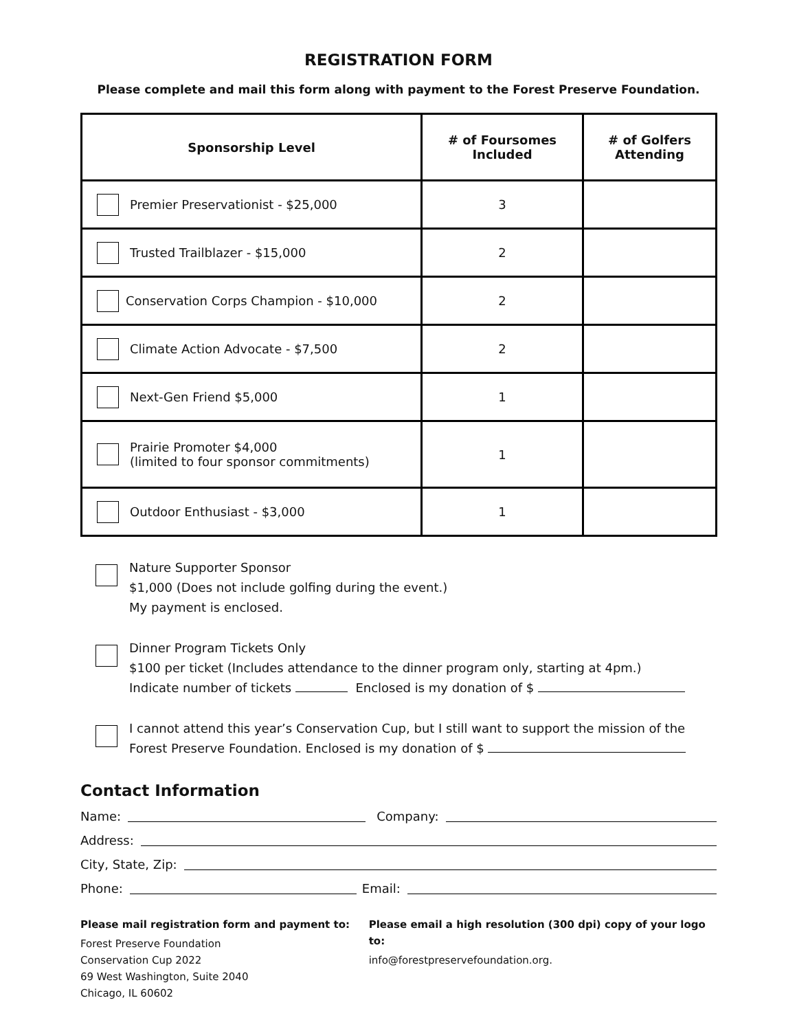REGISTRATION FORM
Please complete and mail this form along with payment to the Forest Preserve Foundation.
| Sponsorship Level | # of Foursomes Included | # of Golfers Attending |
| --- | --- | --- |
| Premier Preservationist - $25,000 | 3 | |
| Trusted Trailblazer - $15,000 | 2 | |
| Conservation Corps Champion - $10,000 | 2 | |
| Climate Action Advocate - $7,500 | 2 | |
| Next-Gen Friend $5,000 | 1 | |
| Prairie Promoter $4,000 (limited to four sponsor commitments) | 1 | |
| Outdoor Enthusiast - $3,000 | 1 | |
Nature Supporter Sponsor
$1,000 (Does not include golfing during the event.)
My payment is enclosed.
Dinner Program Tickets Only
$100 per ticket (Includes attendance to the dinner program only, starting at 4pm.)
Indicate number of tickets Enclosed is my donation of $
I cannot attend this year’s Conservation Cup, but I still want to support the mission of the
Forest Preserve Foundation. Enclosed is my donation of $
Contact Information
Name: Company:
Address:
City, State, Zip:
Phone: Email:
Please mail registration form and payment to:
Forest Preserve Foundation
Conservation Cup 2022
69 West Washington, Suite 2040
Chicago, IL 60602
Please email a high resolution (300 dpi) copy of your logo to:
info@forestpreservefoundation.org.